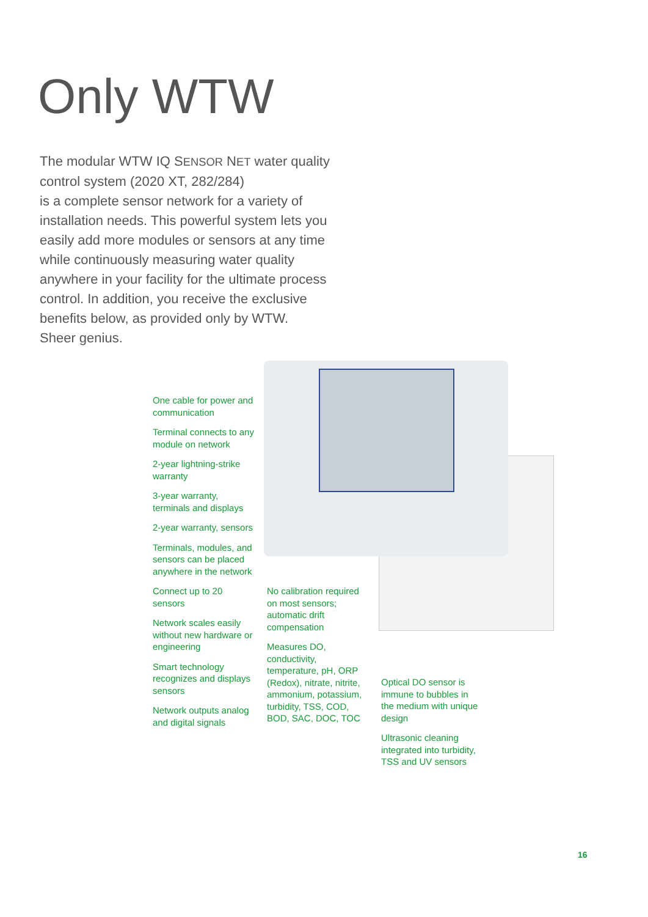Only WTW
The modular WTW IQ SENSOR NET water quality control system (2020 XT, 282/284)
is a complete sensor network for a variety of installation needs. This powerful system lets you easily add more modules or sensors at any time while continuously measuring water quality anywhere in your facility for the ultimate process control. In addition, you receive the exclusive benefits below, as provided only by WTW.
Sheer genius.
One cable for power and communication
Terminal connects to any module on network
2-year lightning-strike warranty
3-year warranty, terminals and displays
2-year warranty, sensors
Terminals, modules, and sensors can be placed anywhere in the network
Connect up to 20 sensors
Network scales easily without new hardware or engineering
Smart technology recognizes and displays sensors
Network outputs analog and digital signals
No calibration required on most sensors; automatic drift compensation
Measures DO, conductivity, temperature, pH, ORP (Redox), nitrate, nitrite, ammonium, potassium, turbidity, TSS, COD, BOD, SAC, DOC, TOC
Optical DO sensor is immune to bubbles in the medium with unique design
Ultrasonic cleaning integrated into turbidity, TSS and UV sensors
16